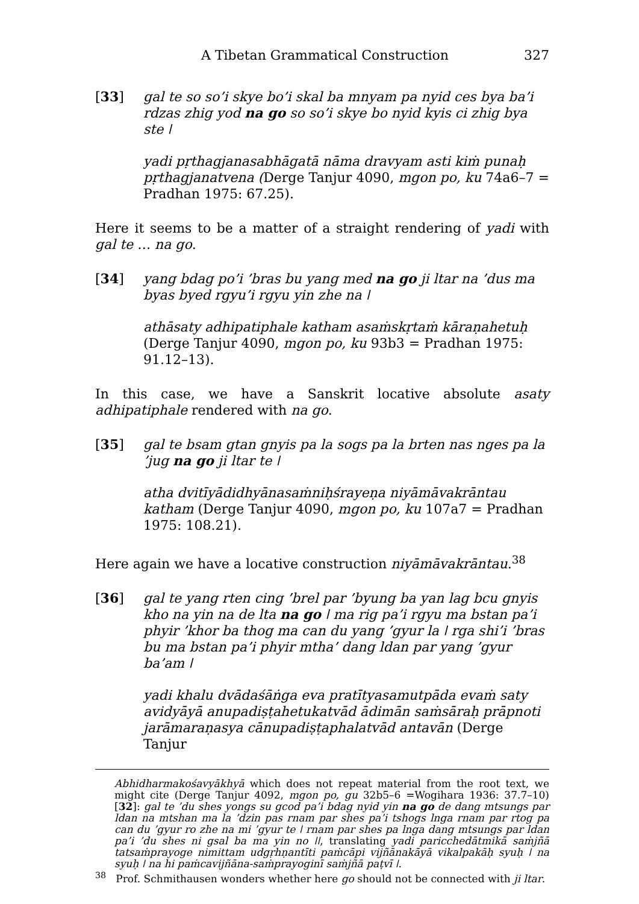A Tibetan Grammatical Construction 327
[33] gal te so so’i skye bo’i skal ba mnyam pa nyid ces bya ba’i rdzas zhig yod na go so so’i skye bo nyid kyis ci zhig bya ste ǀ
yadi pṛthagjanasabhāgatā nāma dravyam asti kiṁ punaḥ pṛthagjanatvena (Derge Tanjur 4090, mgon po, ku 74a6–7 = Pradhan 1975: 67.25).
Here it seems to be a matter of a straight rendering of yadi with gal te … na go.
[34] yang bdag po’i ’bras bu yang med na go ji ltar na ’dus ma byas byed rgyu’i rgyu yin zhe na ǀ
athāsaty adhipatiphale katham asaṁskṛtaṁ kāraṇahetuḥ (Derge Tanjur 4090, mgon po, ku 93b3 = Pradhan 1975: 91.12–13).
In this case, we have a Sanskrit locative absolute asaty adhipatiphale rendered with na go.
[35] gal te bsam gtan gnyis pa la sogs pa la brten nas nges pa la ’jug na go ji ltar te ǀ
atha dvitīyādidhyānasaṁniḥśrayeṇa niyāmāvakrāntau katham (Derge Tanjur 4090, mgon po, ku 107a7 = Pradhan 1975: 108.21).
Here again we have a locative construction niyāmāvakrāntau.<sup>38</sup>
[36] gal te yang rten cing ’brel par ’byung ba yan lag bcu gnyis kho na yin na de lta na go ǀ ma rig pa’i rgyu ma bstan pa’i phyir ’khor ba thog ma can du yang ’gyur la ǀ rga shi’i ’bras bu ma bstan pa’i phyir mtha’ dang ldan par yang ’gyur ba’am ǀ
yadi khalu dvādaśāṅga eva pratītyasamutpāda evaṁ saty avidyāyā anupadiṣṭahetukatvād ādimān saṁsāraḥ prāpnoti jarāmaraṇasya cānupadiṣṭaphalatvād antavān (Derge Tanjur
Abhidharmakośavyākhyā which does not repeat material from the root text, we might cite (Derge Tanjur 4092, mgon po, gu 32b5–6 =Wogihara 1936: 37.7–10) [32]: gal te ’du shes yongs su gcod pa’i bdag nyid yin na go de dang mtsungs par ldan na mtshan ma la ’dzin pas rnam par shes pa’i tshogs lnga rnam par rtog pa can du ’gyur ro zhe na mi ’gyur te ǀ rnam par shes pa lnga dang mtsungs par ldan pa’i ’du shes ni gsal ba ma yin no ǀǀ, translating yadi paricchedātmikā saṁjñā tatsaṁprayoge nimittam udgṛhṇantīti paṁcāpi vijñānakāyā vikalpakāḥ syuḥ ǀ na syuḥ ǀ na hi paṁcavijñāna-saṁprayoginī saṁjñā paṭvī ǀ.
<sup>38</sup> Prof. Schmithausen wonders whether here go should not be connected with ji ltar.